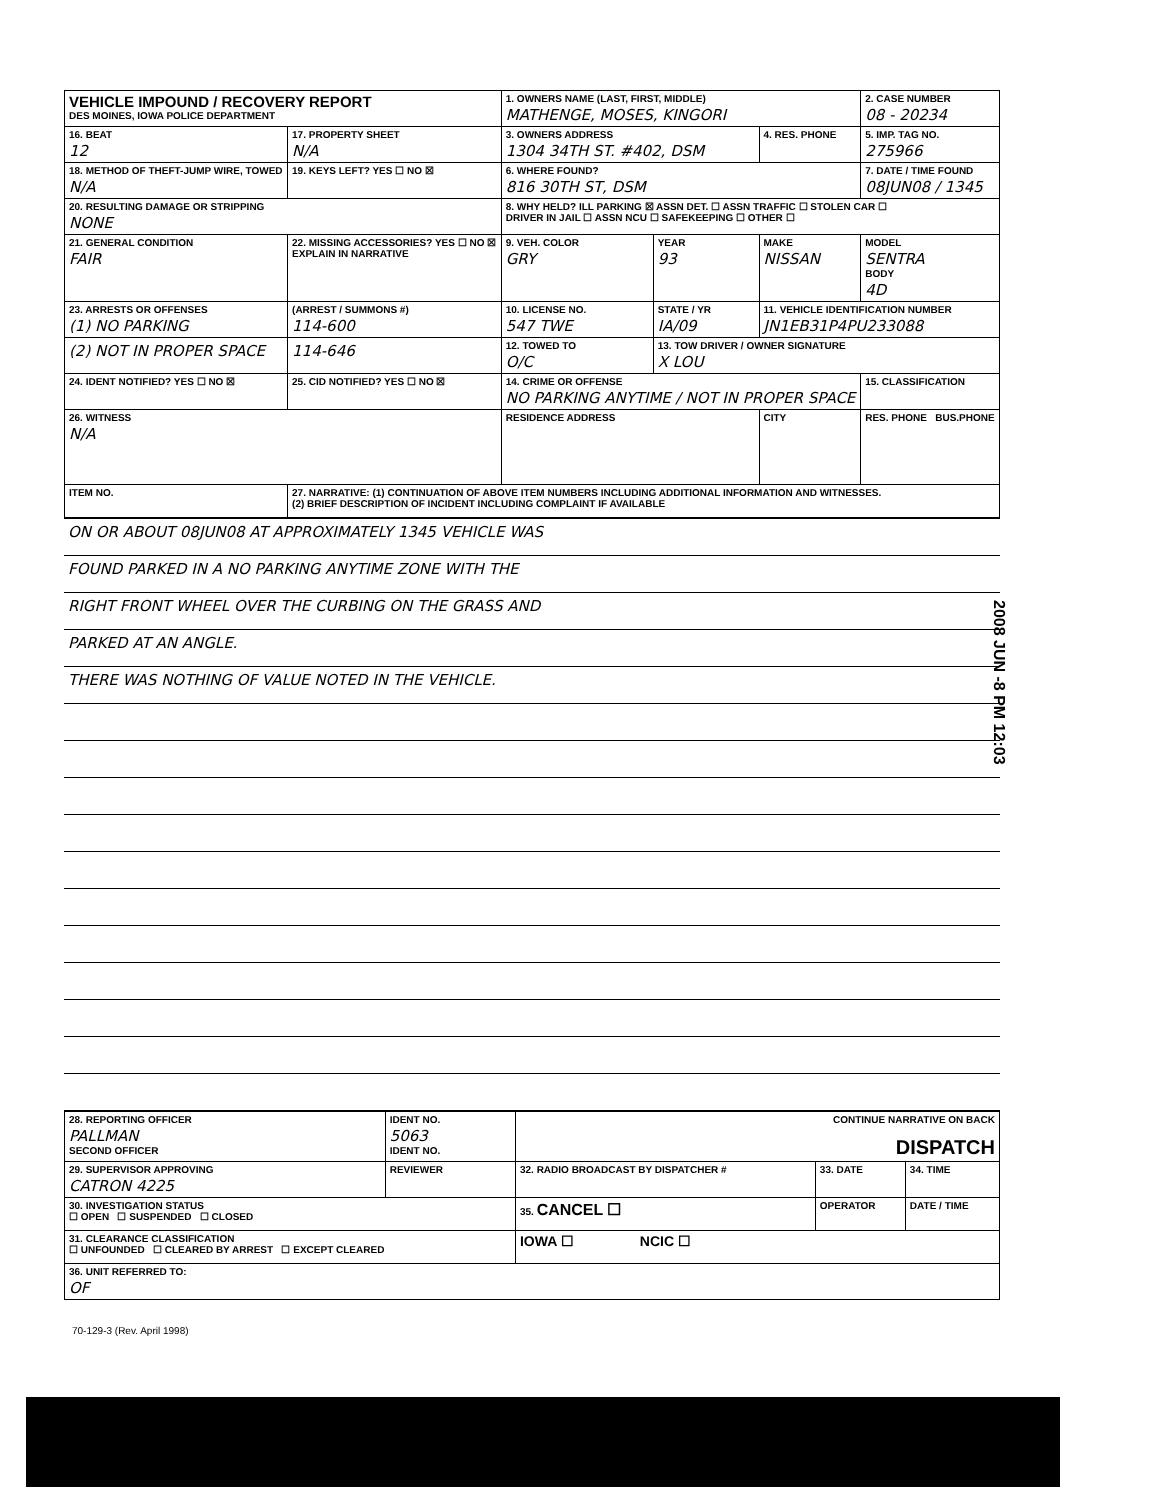| VEHICLE IMPOUND / RECOVERY REPORT DES MOINES, IOWA POLICE DEPARTMENT | | | 1. OWNERS NAME (LAST, FIRST, MIDDLE) MATHENGE, MOSES, KINGORI | | | 2. CASE NUMBER 08 - 20234 |
| 16. BEAT 12 | 17. PROPERTY SHEET N/A | | 3. OWNERS ADDRESS 1304 34TH ST. #402, DSM | | 4. RES. PHONE | 5. IMP. TAG NO. 275966 |
| 18. METHOD OF THEFT-JUMP WIRE, TOWED N/A | | 19. KEYS LEFT? YES ☐ NO ☒ | 6. WHERE FOUND? 816 30TH ST, DSM | | | 7. DATE / TIME FOUND 08JUN08 / 1345 |
| 20. RESULTING DAMAGE OR STRIPPING NONE | | | 8. WHY HELD? ILL PARKING ☒ ASSN DET. ☐ ASSN TRAFFIC ☐ STOLEN CAR ☐ DRIVER IN JAIL ☐ ASSN NCU ☐ SAFEKEEPING ☐ OTHER ☐ | | | |
| 21. GENERAL CONDITION FAIR | | 22. MISSING ACCESSORIES? YES ☐ NO ☒ EXPLAIN IN NARRATIVE | 9. VEH. COLOR GRY | YEAR 93 | MAKE NISSAN | MODEL SENTRA BODY 4D |
| 23. ARRESTS OR OFFENSES (1) NO PARKING | | (ARREST / SUMMONS #) 114-600 | 10. LICENSE NO. 547 TWE | STATE / YR IA/09 | 11. VEHICLE IDENTIFICATION NUMBER JN1EB31P4PU233088 | |
| (2) NOT IN PROPER SPACE | | 114-646 | 12. TOWED TO O/C | 13. TOW DRIVER / OWNER SIGNATURE X LOU | | |
| 24. IDENT NOTIFIED? YES ☐ NO ☒ | | 25. CID NOTIFIED? YES ☐ NO ☒ | 14. CRIME OR OFFENSE NO PARKING ANYTIME / NOT IN PROPER SPACE | | | 15. CLASSIFICATION |
| 26. WITNESS N/A | | | RESIDENCE ADDRESS | | CITY | RES. PHONE BUS.PHONE |
| ITEM NO. | 27. NARRATIVE: (1) CONTINUATION OF ABOVE ITEM NUMBERS INCLUDING ADDITIONAL INFORMATION AND WITNESSES. (2) BRIEF DESCRIPTION OF INCIDENT INCLUDING COMPLAINT IF AVAILABLE | | | | | |
| ON OR ABOUT 08JUN08 AT APPROXIMATELY 1345 VEHICLE WAS |
| FOUND PARKED IN A NO PARKING ANYTIME ZONE WITH THE |
| RIGHT FRONT WHEEL OVER THE CURBING ON THE GRASS AND |
| PARKED AT AN ANGLE. |
| THERE WAS NOTHING OF VALUE NOTED IN THE VEHICLE. |
| 28. REPORTING OFFICER PALLMAN SECOND OFFICER | IDENT NO. 5063 IDENT NO. | CONTINUE NARRATIVE ON BACK DISPATCH | | |
| 29. SUPERVISOR APPROVING CATRON 4225 | REVIEWER | 32. RADIO BROADCAST BY DISPATCHER # | 33. DATE | 34. TIME |
| 30. INVESTIGATION STATUS ☐ OPEN ☐ SUSPENDED ☐ CLOSED | | 35. CANCEL ☐ | OPERATOR | DATE / TIME |
| 31. CLEARANCE CLASSIFICATION ☐ UNFOUNDED ☐ CLEARED BY ARREST ☐ EXCEPT CLEARED | | IOWA ☐ NCIC ☐ | | |
| 36. UNIT REFERRED TO: OF | | | | |
2008 JUN -8 PM 12:03
70-129-3 (Rev. April 1998)